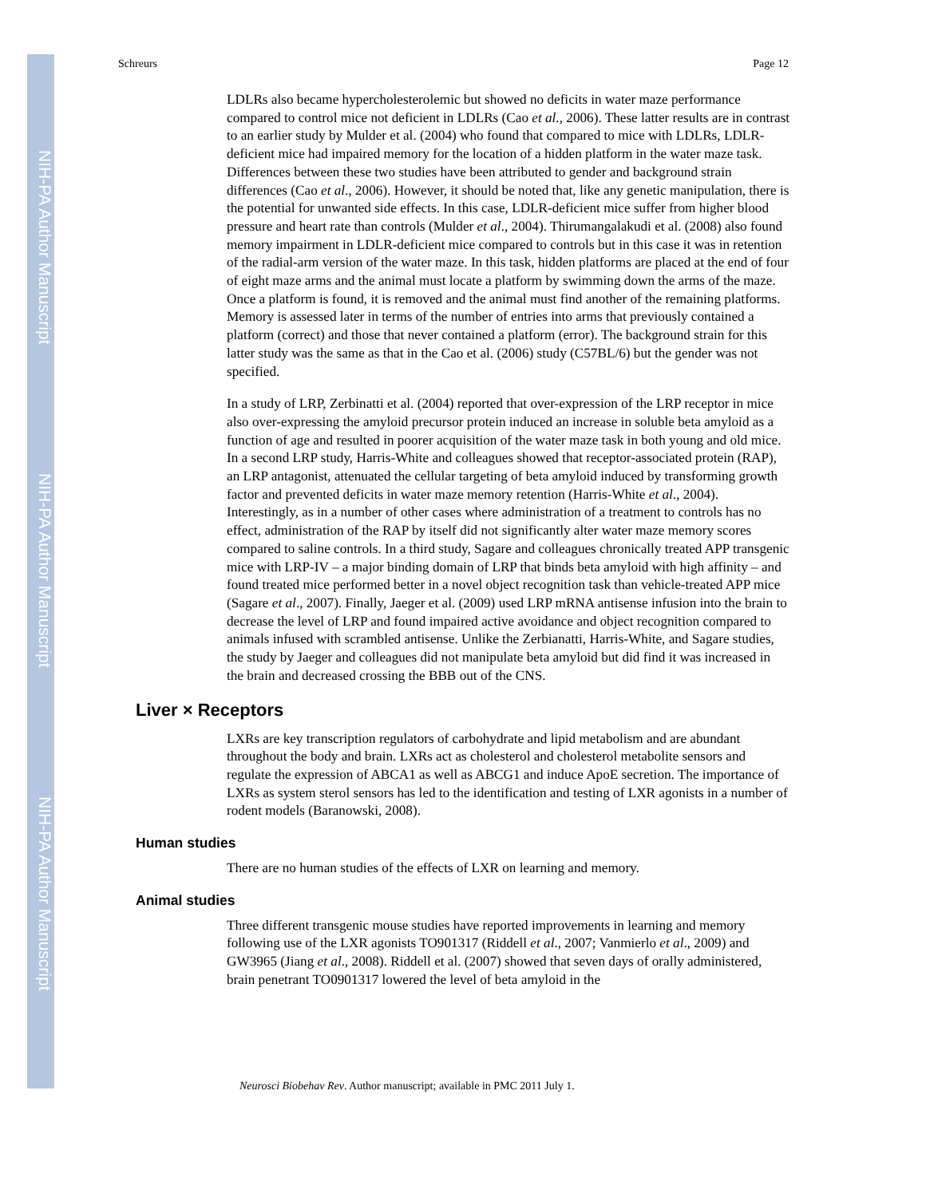NIH-PA Author Manuscript
NIH-PA Author Manuscript
NIH-PA Author Manuscript
Schreurs Page 12
LDLRs also became hypercholesterolemic but showed no deficits in water maze performance compared to control mice not deficient in LDLRs (Cao et al., 2006). These latter results are in contrast to an earlier study by Mulder et al. (2004) who found that compared to mice with LDLRs, LDLR-deficient mice had impaired memory for the location of a hidden platform in the water maze task. Differences between these two studies have been attributed to gender and background strain differences (Cao et al., 2006). However, it should be noted that, like any genetic manipulation, there is the potential for unwanted side effects. In this case, LDLR-deficient mice suffer from higher blood pressure and heart rate than controls (Mulder et al., 2004). Thirumangalakudi et al. (2008) also found memory impairment in LDLR-deficient mice compared to controls but in this case it was in retention of the radial-arm version of the water maze. In this task, hidden platforms are placed at the end of four of eight maze arms and the animal must locate a platform by swimming down the arms of the maze. Once a platform is found, it is removed and the animal must find another of the remaining platforms. Memory is assessed later in terms of the number of entries into arms that previously contained a platform (correct) and those that never contained a platform (error). The background strain for this latter study was the same as that in the Cao et al. (2006) study (C57BL/6) but the gender was not specified.
In a study of LRP, Zerbinatti et al. (2004) reported that over-expression of the LRP receptor in mice also over-expressing the amyloid precursor protein induced an increase in soluble beta amyloid as a function of age and resulted in poorer acquisition of the water maze task in both young and old mice. In a second LRP study, Harris-White and colleagues showed that receptor-associated protein (RAP), an LRP antagonist, attenuated the cellular targeting of beta amyloid induced by transforming growth factor and prevented deficits in water maze memory retention (Harris-White et al., 2004). Interestingly, as in a number of other cases where administration of a treatment to controls has no effect, administration of the RAP by itself did not significantly alter water maze memory scores compared to saline controls. In a third study, Sagare and colleagues chronically treated APP transgenic mice with LRP-IV – a major binding domain of LRP that binds beta amyloid with high affinity – and found treated mice performed better in a novel object recognition task than vehicle-treated APP mice (Sagare et al., 2007). Finally, Jaeger et al. (2009) used LRP mRNA antisense infusion into the brain to decrease the level of LRP and found impaired active avoidance and object recognition compared to animals infused with scrambled antisense. Unlike the Zerbianatti, Harris-White, and Sagare studies, the study by Jaeger and colleagues did not manipulate beta amyloid but did find it was increased in the brain and decreased crossing the BBB out of the CNS.
Liver × Receptors
LXRs are key transcription regulators of carbohydrate and lipid metabolism and are abundant throughout the body and brain. LXRs act as cholesterol and cholesterol metabolite sensors and regulate the expression of ABCA1 as well as ABCG1 and induce ApoE secretion. The importance of LXRs as system sterol sensors has led to the identification and testing of LXR agonists in a number of rodent models (Baranowski, 2008).
Human studies
There are no human studies of the effects of LXR on learning and memory.
Animal studies
Three different transgenic mouse studies have reported improvements in learning and memory following use of the LXR agonists TO901317 (Riddell et al., 2007; Vanmierlo et al., 2009) and GW3965 (Jiang et al., 2008). Riddell et al. (2007) showed that seven days of orally administered, brain penetrant TO0901317 lowered the level of beta amyloid in the
Neurosci Biobehav Rev. Author manuscript; available in PMC 2011 July 1.